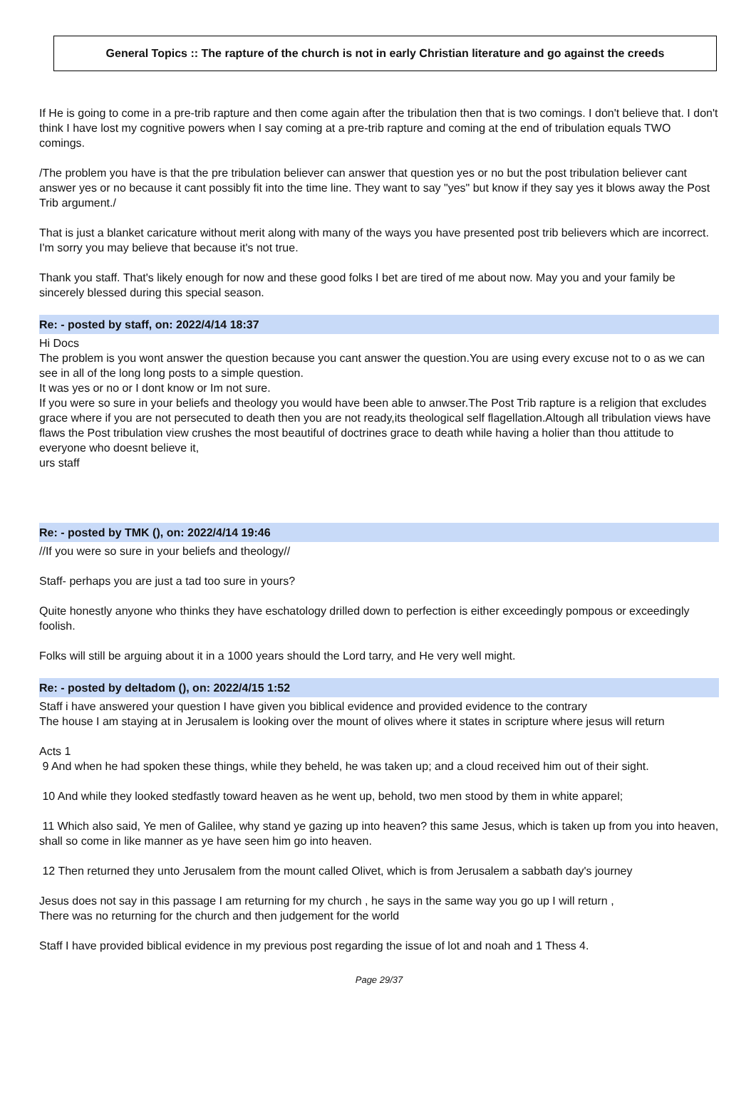General Topics :: The rapture of the church is not in early Christian literature and go against the creeds
If He is going to come in a pre-trib rapture and then come again after the tribulation then that is two comings. I don't believe that. I don't think I have lost my cognitive powers when I say coming at a pre-trib rapture and coming at the end of tribulation equals TWO comings.
/The problem you have is that the pre tribulation believer can answer that question yes or no but the post tribulation believer cant answer yes or no because it cant possibly fit into the time line. They want to say "yes" but know if they say yes it blows away the Post Trib argument./
That is just a blanket caricature without merit along with many of the ways you have presented post trib believers which are incorrect. I'm sorry you may believe that because it's not true.
Thank you staff. That's likely enough for now and these good folks I bet are tired of me about now. May you and your family be sincerely blessed during this special season.
Re: - posted by staff, on: 2022/4/14 18:37
Hi Docs
The problem is you wont answer the question because you cant answer the question.You are using every excuse not to o as we can see in all of the long long posts to a simple question.
It was yes or no or I dont know or Im not sure.
If you were so sure in your beliefs and theology you would have been able to anwser.The Post Trib rapture is a religion that excludes grace where if you are not persecuted to death then you are not ready,its theological self flagellation.Altough all tribulation views have flaws the Post tribulation view crushes the most beautiful of doctrines grace to death while having a holier than thou attitude to everyone who doesnt believe it,
urs staff
Re: - posted by TMK (), on: 2022/4/14 19:46
//If you were so sure in your beliefs and theology//
Staff- perhaps you are just a tad too sure in yours?
Quite honestly anyone who thinks they have eschatology drilled down to perfection is either exceedingly pompous or exceedingly foolish.
Folks will still be arguing about it in a 1000 years should the Lord tarry, and He very well might.
Re: - posted by deltadom (), on: 2022/4/15 1:52
Staff i have answered your question I have given you biblical evidence and provided evidence to the contrary
The house I am staying at in Jerusalem is looking over the mount of olives where it states in scripture where jesus will return
Acts 1
9 And when he had spoken these things, while they beheld, he was taken up; and a cloud received him out of their sight.
10 And while they looked stedfastly toward heaven as he went up, behold, two men stood by them in white apparel;
11 Which also said, Ye men of Galilee, why stand ye gazing up into heaven? this same Jesus, which is taken up from you into heaven, shall so come in like manner as ye have seen him go into heaven.
12 Then returned they unto Jerusalem from the mount called Olivet, which is from Jerusalem a sabbath day's journey
Jesus does not say in this passage I am returning for my church , he says in the same way you go up I will return ,
There was no returning for the church and then judgement for the world
Staff I have provided biblical evidence in my previous post regarding the issue of lot and noah and 1 Thess 4.
Page 29/37